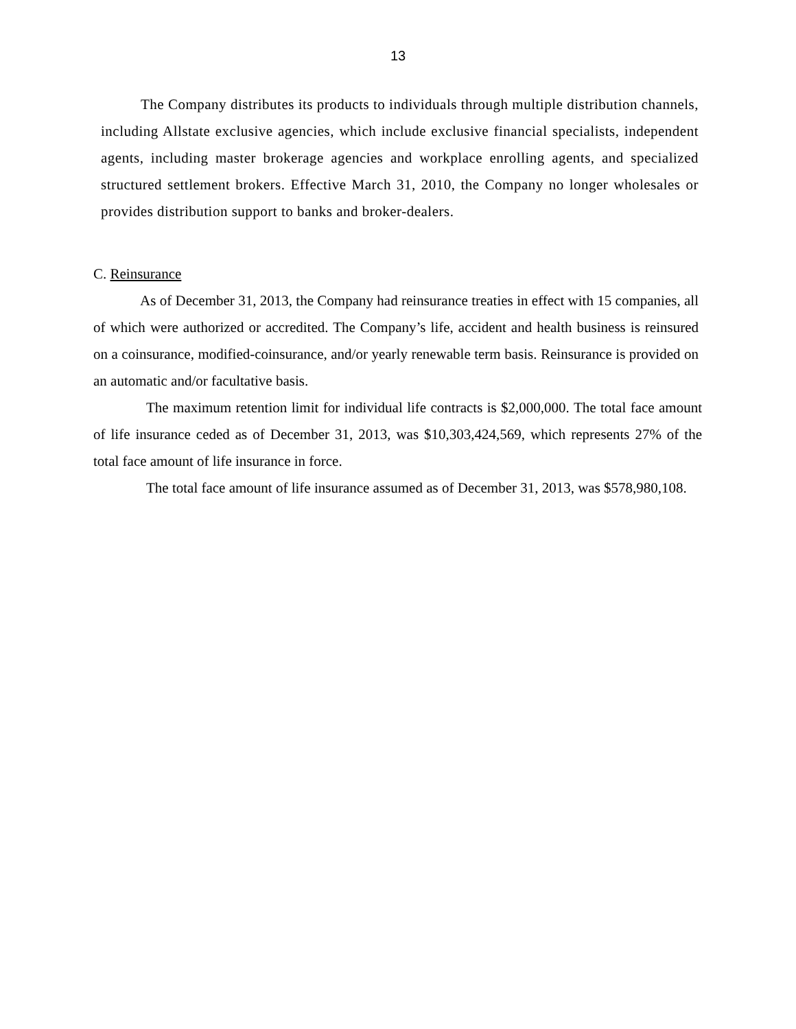13
The Company distributes its products to individuals through multiple distribution channels, including Allstate exclusive agencies, which include exclusive financial specialists, independent agents, including master brokerage agencies and workplace enrolling agents, and specialized structured settlement brokers. Effective March 31, 2010, the Company no longer wholesales or provides distribution support to banks and broker-dealers.
C. Reinsurance
As of December 31, 2013, the Company had reinsurance treaties in effect with 15 companies, all of which were authorized or accredited. The Company’s life, accident and health business is reinsured on a coinsurance, modified-coinsurance, and/or yearly renewable term basis. Reinsurance is provided on an automatic and/or facultative basis.
The maximum retention limit for individual life contracts is $2,000,000. The total face amount of life insurance ceded as of December 31, 2013, was $10,303,424,569, which represents 27% of the total face amount of life insurance in force.
The total face amount of life insurance assumed as of December 31, 2013, was $578,980,108.